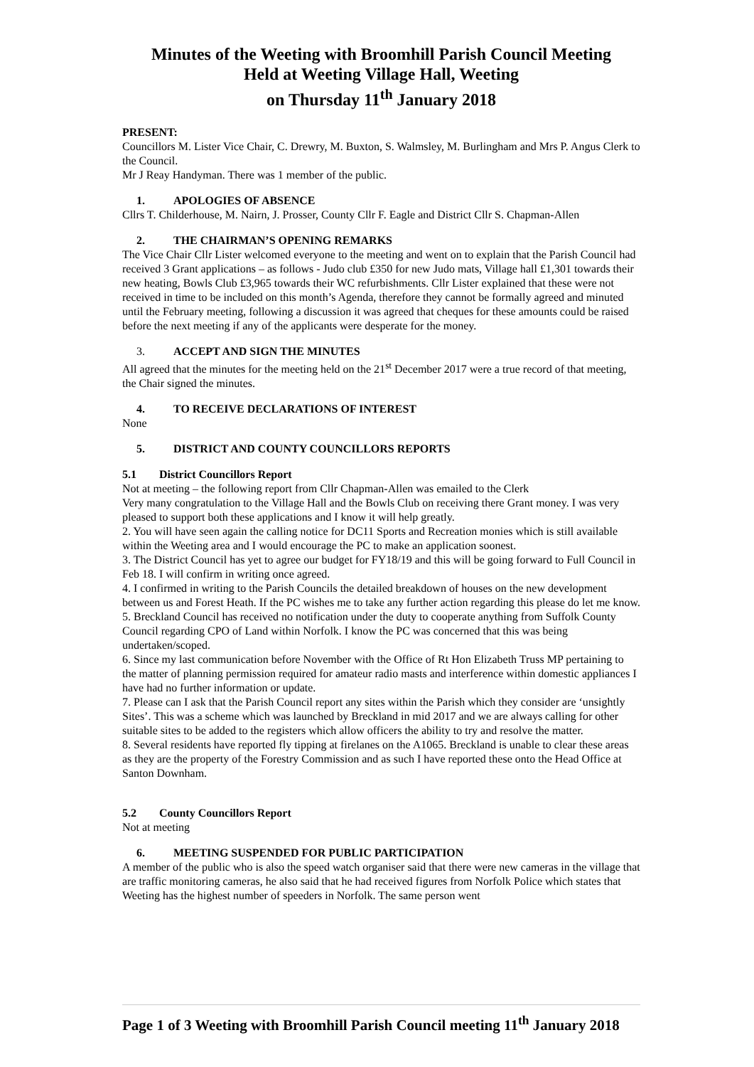Minutes of the Weeting with Broomhill Parish Council Meeting
Held at Weeting Village Hall, Weeting
on Thursday 11<sup>th</sup> January 2018
PRESENT:
Councillors M. Lister Vice Chair, C. Drewry, M. Buxton, S. Walmsley, M. Burlingham and Mrs P. Angus Clerk to the Council.
Mr J Reay Handyman. There was 1 member of the public.
1. APOLOGIES OF ABSENCE
Cllrs T. Childerhouse, M. Nairn, J. Prosser, County Cllr F. Eagle and District Cllr S. Chapman-Allen
2. THE CHAIRMAN’S OPENING REMARKS
The Vice Chair Cllr Lister welcomed everyone to the meeting and went on to explain that the Parish Council had received 3 Grant applications – as follows - Judo club £350 for new Judo mats, Village hall £1,301 towards their new heating, Bowls Club £3,965 towards their WC refurbishments. Cllr Lister explained that these were not received in time to be included on this month’s Agenda, therefore they cannot be formally agreed and minuted until the February meeting, following a discussion it was agreed that cheques for these amounts could be raised before the next meeting if any of the applicants were desperate for the money.
3. ACCEPT AND SIGN THE MINUTES
All agreed that the minutes for the meeting held on the 21<sup>st</sup> December 2017 were a true record of that meeting, the Chair signed the minutes.
4. TO RECEIVE DECLARATIONS OF INTEREST
None
5. DISTRICT AND COUNTY COUNCILLORS REPORTS
5.1 District Councillors Report
Not at meeting – the following report from Cllr Chapman-Allen was emailed to the Clerk
Very many congratulation to the Village Hall and the Bowls Club on receiving there Grant money. I was very pleased to support both these applications and I know it will help greatly.
2. You will have seen again the calling notice for DC11 Sports and Recreation monies which is still available within the Weeting area and I would encourage the PC to make an application soonest.
3. The District Council has yet to agree our budget for FY18/19 and this will be going forward to Full Council in Feb 18. I will confirm in writing once agreed.
4. I confirmed in writing to the Parish Councils the detailed breakdown of houses on the new development between us and Forest Heath. If the PC wishes me to take any further action regarding this please do let me know.
5. Breckland Council has received no notification under the duty to cooperate anything from Suffolk County Council regarding CPO of Land within Norfolk. I know the PC was concerned that this was being undertaken/scoped.
6. Since my last communication before November with the Office of Rt Hon Elizabeth Truss MP pertaining to the matter of planning permission required for amateur radio masts and interference within domestic appliances I have had no further information or update.
7. Please can I ask that the Parish Council report any sites within the Parish which they consider are ‘unsightly Sites’. This was a scheme which was launched by Breckland in mid 2017 and we are always calling for other suitable sites to be added to the registers which allow officers the ability to try and resolve the matter.
8. Several residents have reported fly tipping at firelanes on the A1065. Breckland is unable to clear these areas as they are the property of the Forestry Commission and as such I have reported these onto the Head Office at Santon Downham.
5.2 County Councillors Report
Not at meeting
6. MEETING SUSPENDED FOR PUBLIC PARTICIPATION
A member of the public who is also the speed watch organiser said that there were new cameras in the village that are traffic monitoring cameras, he also said that he had received figures from Norfolk Police which states that Weeting has the highest number of speeders in Norfolk. The same person went
Page 1 of 3 Weeting with Broomhill Parish Council meeting 11<sup>th</sup> January 2018